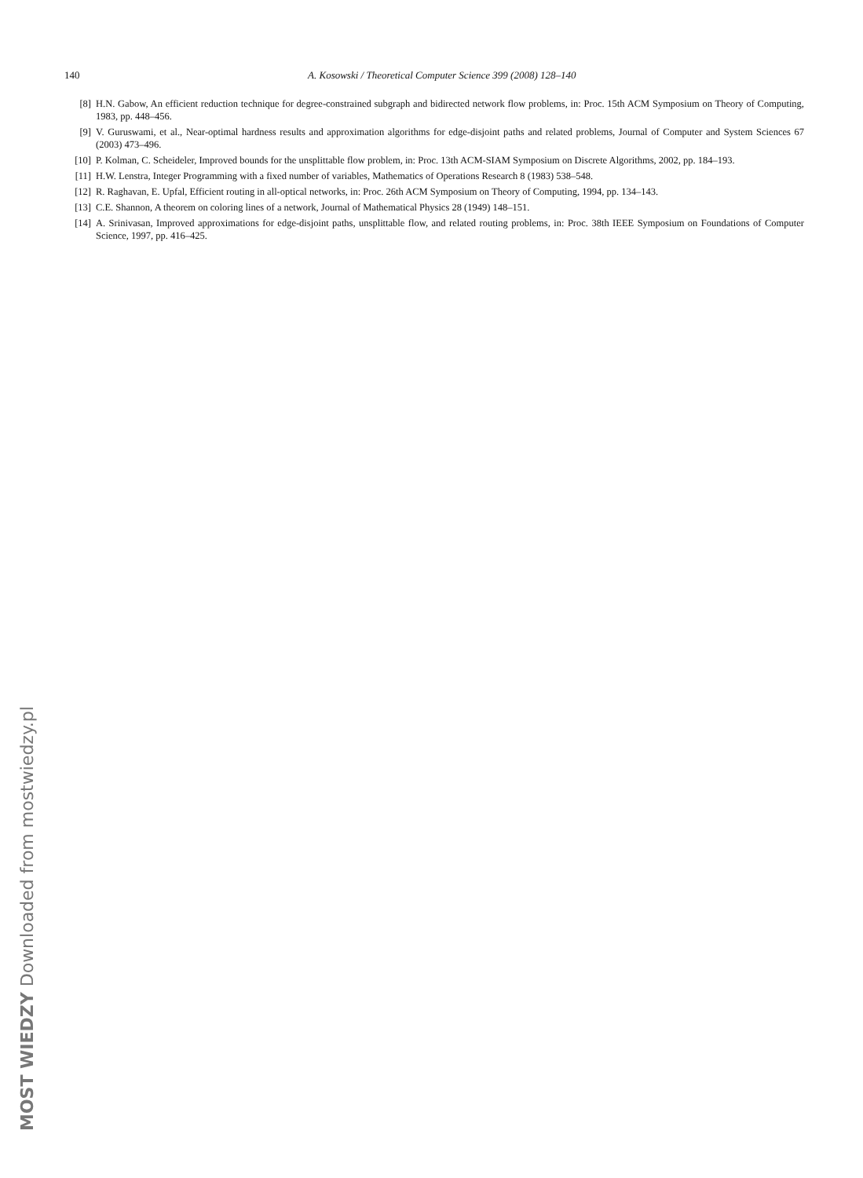140 A. Kosowski / Theoretical Computer Science 399 (2008) 128–140
[8] H.N. Gabow, An efficient reduction technique for degree-constrained subgraph and bidirected network flow problems, in: Proc. 15th ACM Symposium on Theory of Computing, 1983, pp. 448–456.
[9] V. Guruswami, et al., Near-optimal hardness results and approximation algorithms for edge-disjoint paths and related problems, Journal of Computer and System Sciences 67 (2003) 473–496.
[10] P. Kolman, C. Scheideler, Improved bounds for the unsplittable flow problem, in: Proc. 13th ACM-SIAM Symposium on Discrete Algorithms, 2002, pp. 184–193.
[11] H.W. Lenstra, Integer Programming with a fixed number of variables, Mathematics of Operations Research 8 (1983) 538–548.
[12] R. Raghavan, E. Upfal, Efficient routing in all-optical networks, in: Proc. 26th ACM Symposium on Theory of Computing, 1994, pp. 134–143.
[13] C.E. Shannon, A theorem on coloring lines of a network, Journal of Mathematical Physics 28 (1949) 148–151.
[14] A. Srinivasan, Improved approximations for edge-disjoint paths, unsplittable flow, and related routing problems, in: Proc. 38th IEEE Symposium on Foundations of Computer Science, 1997, pp. 416–425.
MOST WIEDZY Downloaded from mostwiedzy.pl